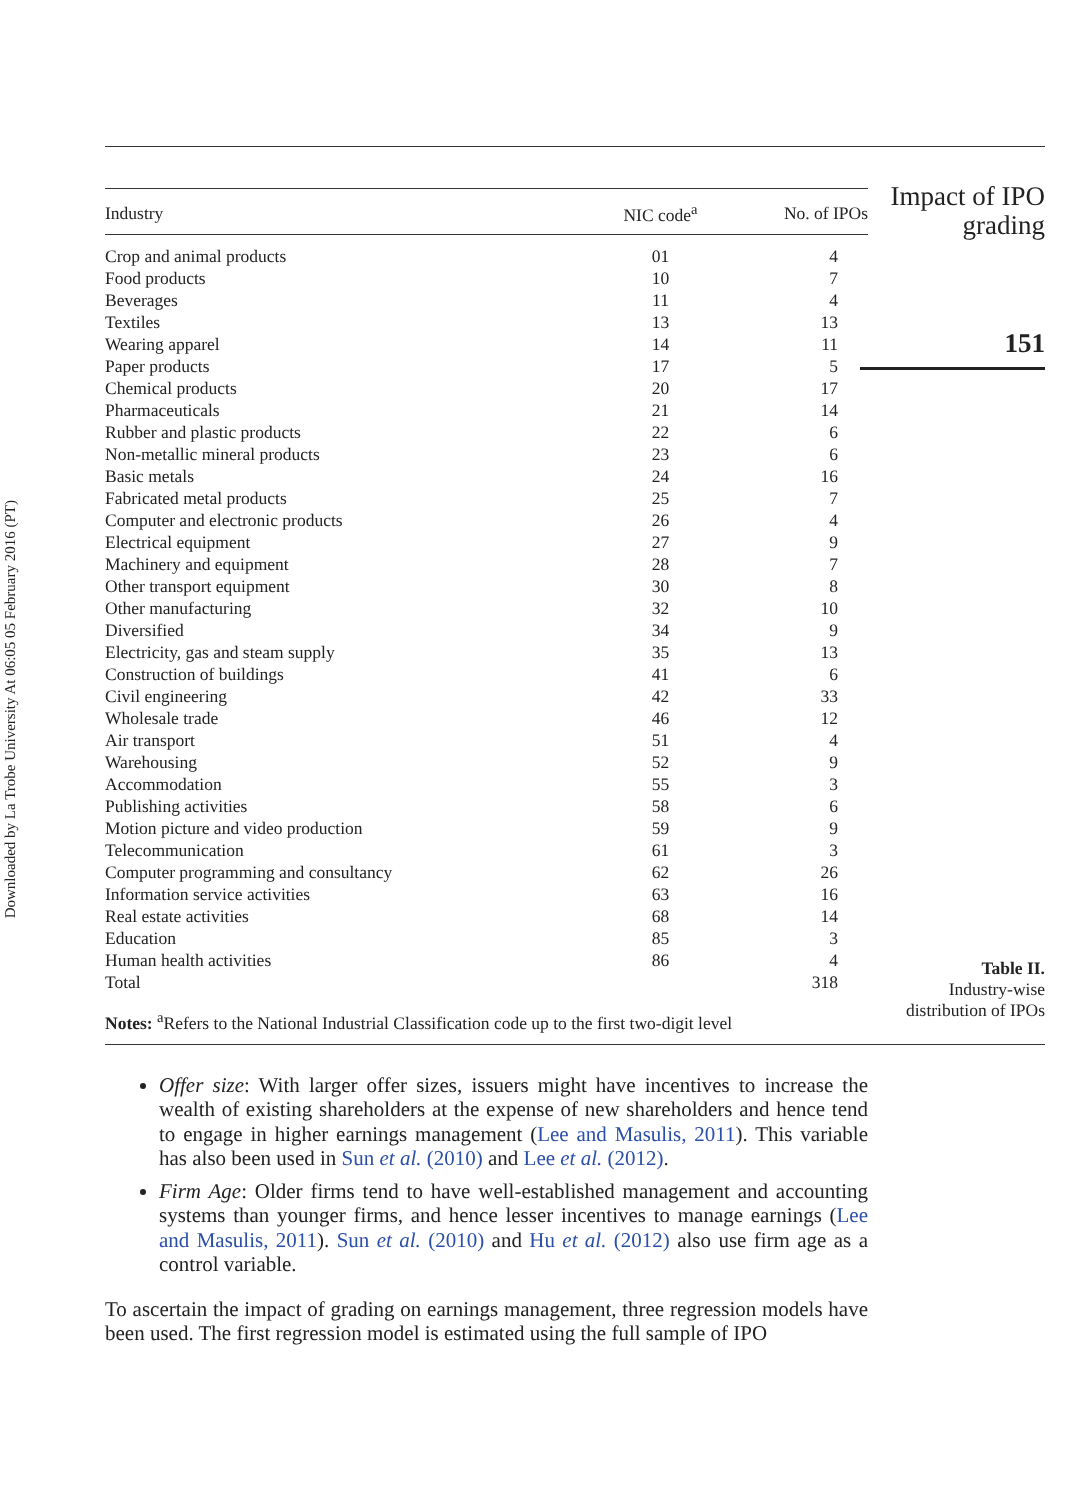Downloaded by La Trobe University At 06:05 05 February 2016 (PT)
| Industry | NIC code<sup>a</sup> | No. of IPOs |
| --- | --- | --- |
| Crop and animal products | 01 | 4 |
| Food products | 10 | 7 |
| Beverages | 11 | 4 |
| Textiles | 13 | 13 |
| Wearing apparel | 14 | 11 |
| Paper products | 17 | 5 |
| Chemical products | 20 | 17 |
| Pharmaceuticals | 21 | 14 |
| Rubber and plastic products | 22 | 6 |
| Non-metallic mineral products | 23 | 6 |
| Basic metals | 24 | 16 |
| Fabricated metal products | 25 | 7 |
| Computer and electronic products | 26 | 4 |
| Electrical equipment | 27 | 9 |
| Machinery and equipment | 28 | 7 |
| Other transport equipment | 30 | 8 |
| Other manufacturing | 32 | 10 |
| Diversified | 34 | 9 |
| Electricity, gas and steam supply | 35 | 13 |
| Construction of buildings | 41 | 6 |
| Civil engineering | 42 | 33 |
| Wholesale trade | 46 | 12 |
| Air transport | 51 | 4 |
| Warehousing | 52 | 9 |
| Accommodation | 55 | 3 |
| Publishing activities | 58 | 6 |
| Motion picture and video production | 59 | 9 |
| Telecommunication | 61 | 3 |
| Computer programming and consultancy | 62 | 26 |
| Information service activities | 63 | 16 |
| Real estate activities | 68 | 14 |
| Education | 85 | 3 |
| Human health activities | 86 | 4 |
| Total | | 318 |
Notes: <sup>a</sup>Refers to the National Industrial Classification code up to the first two-digit level
Offer size: With larger offer sizes, issuers might have incentives to increase the wealth of existing shareholders at the expense of new shareholders and hence tend to engage in higher earnings management (Lee and Masulis, 2011). This variable has also been used in Sun et al. (2010) and Lee et al. (2012).
Firm Age: Older firms tend to have well-established management and accounting systems than younger firms, and hence lesser incentives to manage earnings (Lee and Masulis, 2011). Sun et al. (2010) and Hu et al. (2012) also use firm age as a control variable.
To ascertain the impact of grading on earnings management, three regression models have been used. The first regression model is estimated using the full sample of IPO
Impact of IPO
grading
151
Table II.
Industry-wise
distribution of IPOs